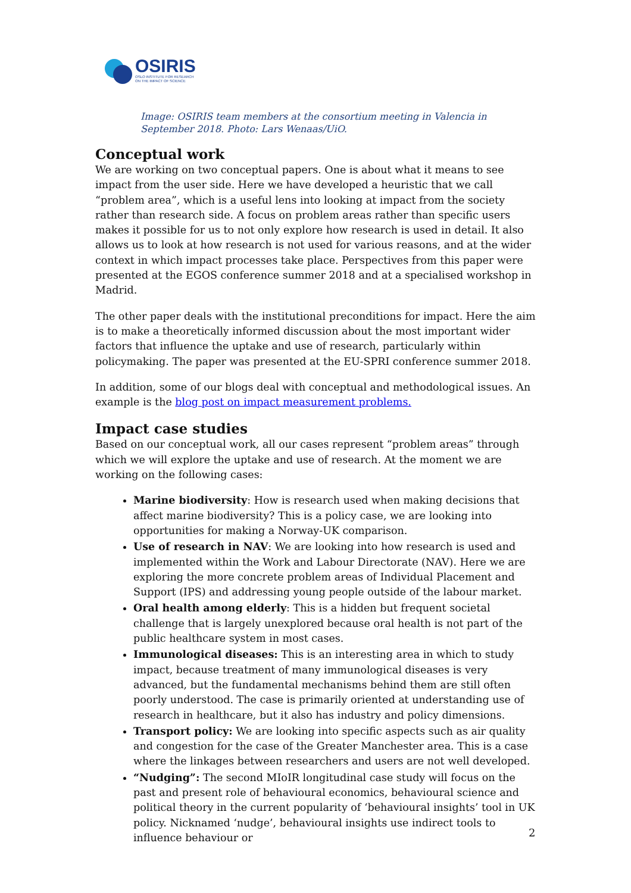OSIRIS
OSLO INSTITUTE FOR RESEARCH
ON THE IMPACT OF SCIENCE
Image: OSIRIS team members at the consortium meeting in Valencia in September 2018. Photo: Lars Wenaas/UiO.
Conceptual work
We are working on two conceptual papers. One is about what it means to see impact from the user side. Here we have developed a heuristic that we call “problem area”, which is a useful lens into looking at impact from the society rather than research side. A focus on problem areas rather than specific users makes it possible for us to not only explore how research is used in detail. It also allows us to look at how research is not used for various reasons, and at the wider context in which impact processes take place. Perspectives from this paper were presented at the EGOS conference summer 2018 and at a specialised workshop in Madrid.
The other paper deals with the institutional preconditions for impact. Here the aim is to make a theoretically informed discussion about the most important wider factors that influence the uptake and use of research, particularly within policymaking. The paper was presented at the EU-SPRI conference summer 2018.
In addition, some of our blogs deal with conceptual and methodological issues. An example is the blog post on impact measurement problems.
Impact case studies
Based on our conceptual work, all our cases represent “problem areas” through which we will explore the uptake and use of research. At the moment we are working on the following cases:
Marine biodiversity: How is research used when making decisions that affect marine biodiversity? This is a policy case, we are looking into opportunities for making a Norway-UK comparison.
Use of research in NAV: We are looking into how research is used and implemented within the Work and Labour Directorate (NAV). Here we are exploring the more concrete problem areas of Individual Placement and Support (IPS) and addressing young people outside of the labour market.
Oral health among elderly: This is a hidden but frequent societal challenge that is largely unexplored because oral health is not part of the public healthcare system in most cases.
Immunological diseases: This is an interesting area in which to study impact, because treatment of many immunological diseases is very advanced, but the fundamental mechanisms behind them are still often poorly understood. The case is primarily oriented at understanding use of research in healthcare, but it also has industry and policy dimensions.
Transport policy: We are looking into specific aspects such as air quality and congestion for the case of the Greater Manchester area. This is a case where the linkages between researchers and users are not well developed.
“Nudging”: The second MIoIR longitudinal case study will focus on the past and present role of behavioural economics, behavioural science and political theory in the current popularity of ‘behavioural insights’ tool in UK policy. Nicknamed ‘nudge’, behavioural insights use indirect tools to influence behaviour or
2